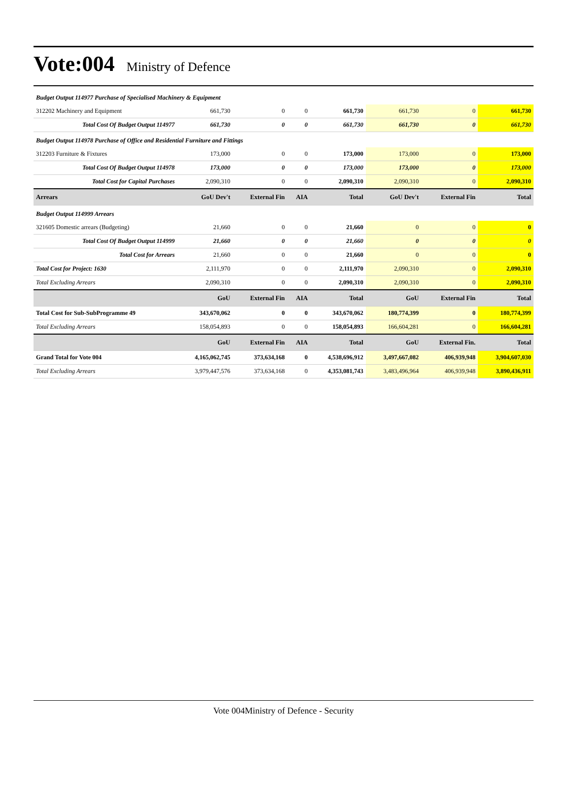Vote:004 Ministry of Defence
| Budget Output 114977 Purchase of Specialised Machinery & Equipment | | | | | | | |
| 312202 Machinery and Equipment | 661,730 | 0 | 0 | 661,730 | 661,730 | 0 | 661,730 |
| Total Cost Of Budget Output 114977 | 661,730 | 0 | 0 | 661,730 | 661,730 | 0 | 661,730 |
| Budget Output 114978 Purchase of Office and Residential Furniture and Fittings | | | | | | | |
| 312203 Furniture & Fixtures | 173,000 | 0 | 0 | 173,000 | 173,000 | 0 | 173,000 |
| Total Cost Of Budget Output 114978 | 173,000 | 0 | 0 | 173,000 | 173,000 | 0 | 173,000 |
| Total Cost for Capital Purchases | 2,090,310 | 0 | 0 | 2,090,310 | 2,090,310 | 0 | 2,090,310 |
| Arrears | GoU Dev't | External Fin | AIA | Total | GoU Dev't | External Fin | Total |
| Budget Output 114999 Arrears | | | | | | | |
| 321605 Domestic arrears (Budgeting) | 21,660 | 0 | 0 | 21,660 | 0 | 0 | 0 |
| Total Cost Of Budget Output 114999 | 21,660 | 0 | 0 | 21,660 | 0 | 0 | 0 |
| Total Cost for Arrears | 21,660 | 0 | 0 | 21,660 | 0 | 0 | 0 |
| Total Cost for Project: 1630 | 2,111,970 | 0 | 0 | 2,111,970 | 2,090,310 | 0 | 2,090,310 |
| Total Excluding Arrears | 2,090,310 | 0 | 0 | 2,090,310 | 2,090,310 | 0 | 2,090,310 |
| | GoU | External Fin | AIA | Total | GoU | External Fin | Total |
| Total Cost for Sub-SubProgramme 49 | 343,670,062 | 0 | 0 | 343,670,062 | 180,774,399 | 0 | 180,774,399 |
| Total Excluding Arrears | 158,054,893 | 0 | 0 | 158,054,893 | 166,604,281 | 0 | 166,604,281 |
| | GoU | External Fin | AIA | Total | GoU | External Fin. | Total |
| Grand Total for Vote 004 | 4,165,062,745 | 373,634,168 | 0 | 4,538,696,912 | 3,497,667,082 | 406,939,948 | 3,904,607,030 |
| Total Excluding Arrears | 3,979,447,576 | 373,634,168 | 0 | 4,353,081,743 | 3,483,496,964 | 406,939,948 | 3,890,436,911 |
Vote 004Ministry of Defence - Security